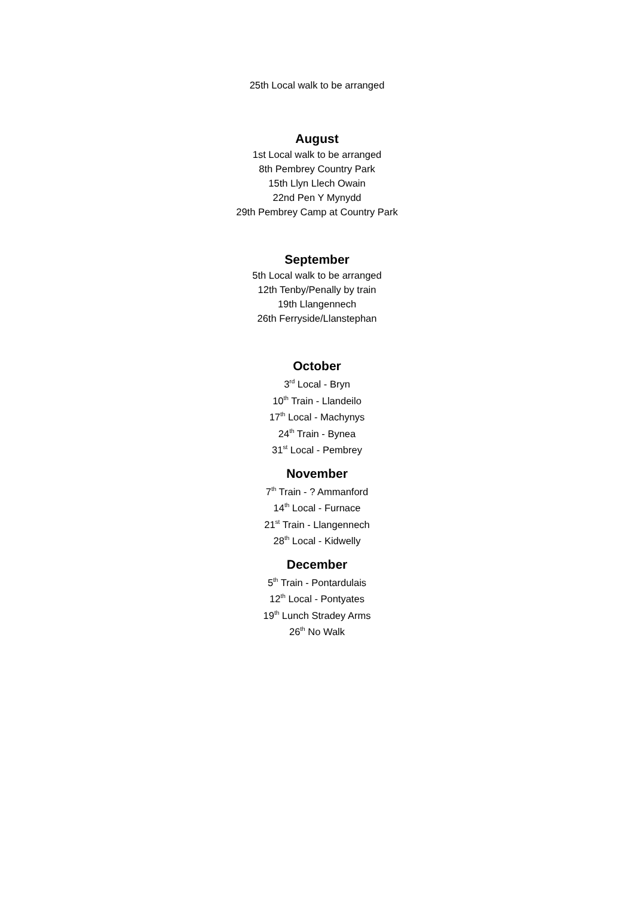25th Local walk to be arranged
August
1st Local walk to be arranged
8th Pembrey Country Park
15th Llyn Llech Owain
22nd Pen Y Mynydd
29th Pembrey Camp at Country Park
September
5th Local walk to be arranged
12th Tenby/Penally by train
19th Llangennech
26th Ferryside/Llanstephan
October
3<sup>rd</sup> Local - Bryn
10<sup>th</sup> Train - Llandeilo
17<sup>th</sup> Local - Machynys
24<sup>th</sup> Train - Bynea
31<sup>st</sup> Local - Pembrey
November
7<sup>th</sup> Train - ? Ammanford
14<sup>th</sup> Local - Furnace
21<sup>st</sup> Train - Llangennech
28<sup>th</sup> Local - Kidwelly
December
5<sup>th</sup> Train - Pontardulais
12<sup>th</sup> Local - Pontyates
19<sup>th</sup> Lunch Stradey Arms
26<sup>th</sup> No Walk